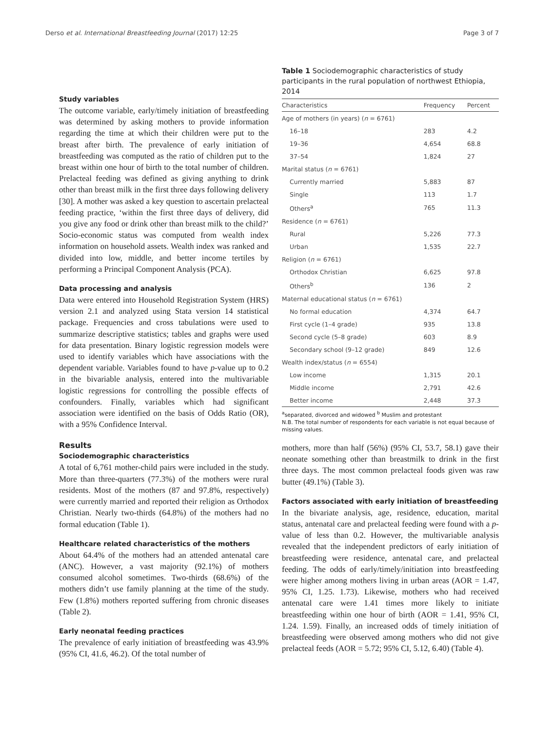Derso et al. International Breastfeeding Journal (2017) 12:25 Page 3 of 7
Study variables
The outcome variable, early/timely initiation of breastfeeding was determined by asking mothers to provide information regarding the time at which their children were put to the breast after birth. The prevalence of early initiation of breastfeeding was computed as the ratio of children put to the breast within one hour of birth to the total number of children. Prelacteal feeding was defined as giving anything to drink other than breast milk in the first three days following delivery [30]. A mother was asked a key question to ascertain prelacteal feeding practice, ‘within the first three days of delivery, did you give any food or drink other than breast milk to the child?’ Socio-economic status was computed from wealth index information on household assets. Wealth index was ranked and divided into low, middle, and better income tertiles by performing a Principal Component Analysis (PCA).
Data processing and analysis
Data were entered into Household Registration System (HRS) version 2.1 and analyzed using Stata version 14 statistical package. Frequencies and cross tabulations were used to summarize descriptive statistics; tables and graphs were used for data presentation. Binary logistic regression models were used to identify variables which have associations with the dependent variable. Variables found to have p-value up to 0.2 in the bivariable analysis, entered into the multivariable logistic regressions for controlling the possible effects of confounders. Finally, variables which had significant association were identified on the basis of Odds Ratio (OR), with a 95% Confidence Interval.
Results
Sociodemographic characteristics
A total of 6,761 mother-child pairs were included in the study. More than three-quarters (77.3%) of the mothers were rural residents. Most of the mothers (87 and 97.8%, respectively) were currently married and reported their religion as Orthodox Christian. Nearly two-thirds (64.8%) of the mothers had no formal education (Table 1).
Healthcare related characteristics of the mothers
About 64.4% of the mothers had an attended antenatal care (ANC). However, a vast majority (92.1%) of mothers consumed alcohol sometimes. Two-thirds (68.6%) of the mothers didn’t use family planning at the time of the study. Few (1.8%) mothers reported suffering from chronic diseases (Table 2).
Early neonatal feeding practices
The prevalence of early initiation of breastfeeding was 43.9% (95% CI, 41.6, 46.2). Of the total number of
Table 1 Sociodemographic characteristics of study participants in the rural population of northwest Ethiopia, 2014
| Characteristics | Frequency | Percent |
| --- | --- | --- |
| Age of mothers (in years) ( n = 6761) | | |
| 16–18 | 283 | 4.2 |
| 19–36 | 4,654 | 68.8 |
| 37–54 | 1,824 | 27 |
| Marital status ( n = 6761) | | |
| Currently married | 5,883 | 87 |
| Single | 113 | 1.7 |
| Others<sup>a</sup> | 765 | 11.3 |
| Residence ( n = 6761) | | |
| Rural | 5,226 | 77.3 |
| Urban | 1,535 | 22.7 |
| Religion ( n = 6761) | | |
| Orthodox Christian | 6,625 | 97.8 |
| Others<sup>b</sup> | 136 | 2 |
| Maternal educational status ( n = 6761) | | |
| No formal education | 4,374 | 64.7 |
| First cycle (1–4 grade) | 935 | 13.8 |
| Second cycle (5–8 grade) | 603 | 8.9 |
| Secondary school (9–12 grade) | 849 | 12.6 |
| Wealth index/status ( n = 6554) | | |
| Low income | 1,315 | 20.1 |
| Middle income | 2,791 | 42.6 |
| Better income | 2,448 | 37.3 |
<sup>a</sup> separated, divorced and widowed <sup>b</sup> Muslim and protestant
N.B. The total number of respondents for each variable is not equal because of missing values.
mothers, more than half (56%) (95% CI, 53.7, 58.1) gave their neonate something other than breastmilk to drink in the first three days. The most common prelacteal foods given was raw butter (49.1%) (Table 3).
Factors associated with early initiation of breastfeeding
In the bivariate analysis, age, residence, education, marital status, antenatal care and prelacteal feeding were found with a p-value of less than 0.2. However, the multivariable analysis revealed that the independent predictors of early initiation of breastfeeding were residence, antenatal care, and prelacteal feeding. The odds of early/timely/initiation into breastfeeding were higher among mothers living in urban areas (AOR = 1.47, 95% CI, 1.25. 1.73). Likewise, mothers who had received antenatal care were 1.41 times more likely to initiate breastfeeding within one hour of birth (AOR = 1.41, 95% CI, 1.24. 1.59). Finally, an increased odds of timely initiation of breastfeeding were observed among mothers who did not give prelacteal feeds (AOR = 5.72; 95% CI, 5.12, 6.40) (Table 4).